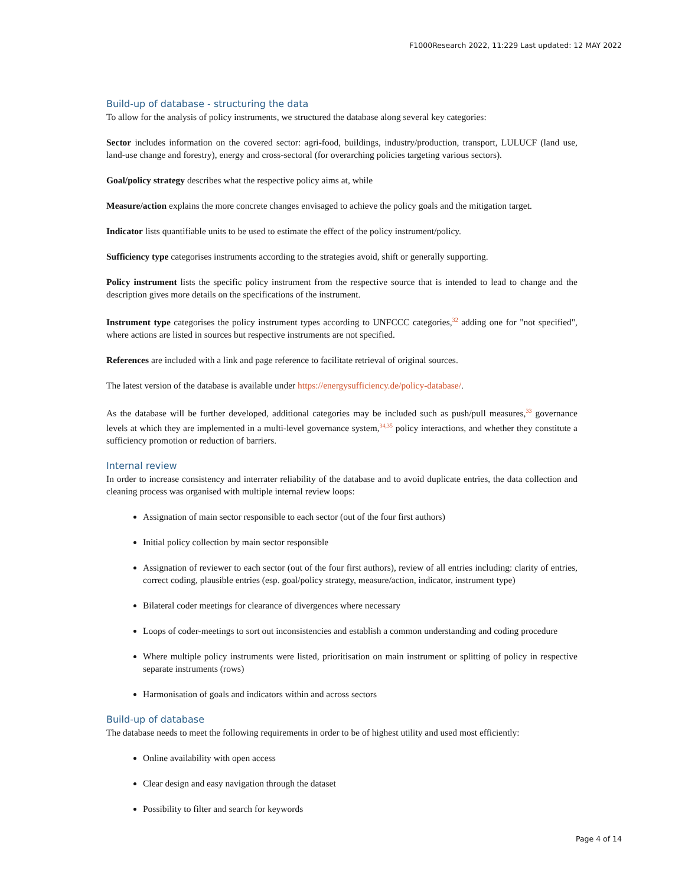F1000Research 2022, 11:229 Last updated: 12 MAY 2022
Build-up of database - structuring the data
To allow for the analysis of policy instruments, we structured the database along several key categories:
Sector includes information on the covered sector: agri-food, buildings, industry/production, transport, LULUCF (land use, land-use change and forestry), energy and cross-sectoral (for overarching policies targeting various sectors).
Goal/policy strategy describes what the respective policy aims at, while
Measure/action explains the more concrete changes envisaged to achieve the policy goals and the mitigation target.
Indicator lists quantifiable units to be used to estimate the effect of the policy instrument/policy.
Sufficiency type categorises instruments according to the strategies avoid, shift or generally supporting.
Policy instrument lists the specific policy instrument from the respective source that is intended to lead to change and the description gives more details on the specifications of the instrument.
Instrument type categorises the policy instrument types according to UNFCCC categories,<sup>32</sup> adding one for "not specified", where actions are listed in sources but respective instruments are not specified.
References are included with a link and page reference to facilitate retrieval of original sources.
The latest version of the database is available under https://energysufficiency.de/policy-database/.
As the database will be further developed, additional categories may be included such as push/pull measures,<sup>33</sup> governance levels at which they are implemented in a multi-level governance system,<sup>34,35</sup> policy interactions, and whether they constitute a sufficiency promotion or reduction of barriers.
Internal review
In order to increase consistency and interrater reliability of the database and to avoid duplicate entries, the data collection and cleaning process was organised with multiple internal review loops:
Assignation of main sector responsible to each sector (out of the four first authors)
Initial policy collection by main sector responsible
Assignation of reviewer to each sector (out of the four first authors), review of all entries including: clarity of entries, correct coding, plausible entries (esp. goal/policy strategy, measure/action, indicator, instrument type)
Bilateral coder meetings for clearance of divergences where necessary
Loops of coder-meetings to sort out inconsistencies and establish a common understanding and coding procedure
Where multiple policy instruments were listed, prioritisation on main instrument or splitting of policy in respective separate instruments (rows)
Harmonisation of goals and indicators within and across sectors
Build-up of database
The database needs to meet the following requirements in order to be of highest utility and used most efficiently:
Online availability with open access
Clear design and easy navigation through the dataset
Possibility to filter and search for keywords
Page 4 of 14